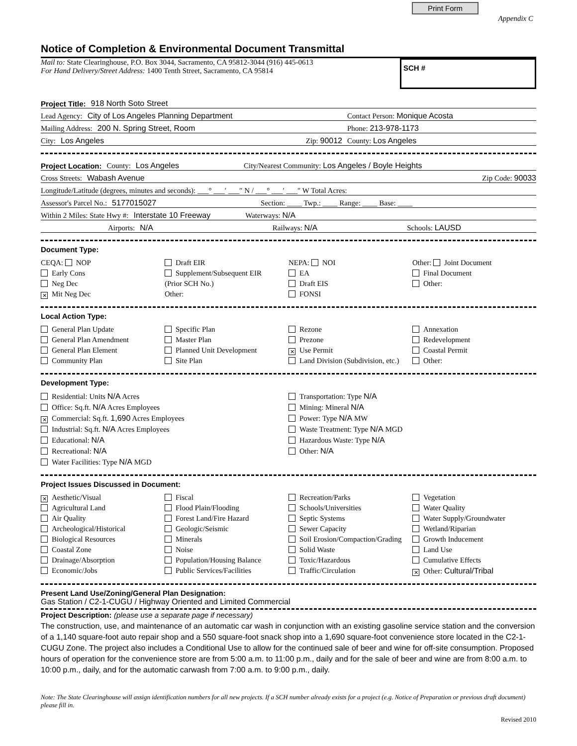Print Form
Appendix C
Notice of Completion & Environmental Document Transmittal
Mail to: State Clearinghouse, P.O. Box 3044, Sacramento, CA 95812-3044 (916) 445-0613
For Hand Delivery/Street Address: 1400 Tenth Street, Sacramento, CA 95814
SCH #
Project Title: 918 North Soto Street
Lead Agency: City of Los Angeles Planning Department Contact Person: Monique Acosta
Mailing Address: 200 N. Spring Street, Room Phone: 213-978-1173
City: Los Angeles Zip: 90012 County: Los Angeles
Project Location: County: Los Angeles City/Nearest Community: Los Angeles / Boyle Heights
Cross Streets: Wabash Avenue Zip Code: 90033
Longitude/Latitude (degrees, minutes and seconds): ___° ___′ ___″ N / ___° ___′ ___″ W Total Acres:
Assessor's Parcel No.: 5177015027 Section: ____ Twp.: ____ Range: ____ Base: ____
Within 2 Miles: State Hwy #: Interstate 10 Freeway Waterways: N/A
Airports: N/A Railways: N/A Schools: LAUSD
Document Type:
CEQA: NOP
Early Cons
Neg Dec
✕ Mit Neg Dec
Draft EIR
Supplement/Subsequent EIR
(Prior SCH No.)
Other:
NEPA: NOI
EA
Draft EIS
FONSI
Other: Joint Document
Final Document
Other:
Local Action Type:
General Plan Update
General Plan Amendment
General Plan Element
Community Plan
Specific Plan
Master Plan
Planned Unit Development
Site Plan
Rezone
Prezone
✕ Use Permit
Land Division (Subdivision, etc.)
Annexation
Redevelopment
Coastal Permit
Other:
Development Type:
Residential: Units N/A Acres
Office: Sq.ft. N/A Acres Employees
✕ Commercial: Sq.ft. 1,690 Acres Employees
Industrial: Sq.ft. N/A Acres Employees
Educational: N/A
Recreational: N/A
Water Facilities: Type N/A MGD
Transportation: Type N/A
Mining: Mineral N/A
Power: Type N/A MW
Waste Treatment: Type N/A MGD
Hazardous Waste: Type N/A
Other: N/A
Project Issues Discussed in Document:
✕ Aesthetic/Visual
Agricultural Land
Air Quality
Archeological/Historical
Biological Resources
Coastal Zone
Drainage/Absorption
Economic/Jobs
Fiscal
Flood Plain/Flooding
Forest Land/Fire Hazard
Geologic/Seismic
Minerals
Noise
Population/Housing Balance
Public Services/Facilities
Recreation/Parks
Schools/Universities
Septic Systems
Sewer Capacity
Soil Erosion/Compaction/Grading
Solid Waste
Toxic/Hazardous
Traffic/Circulation
Vegetation
Water Quality
Water Supply/Groundwater
Wetland/Riparian
Growth Inducement
Land Use
Cumulative Effects
✕ Other: Cultural/Tribal
Present Land Use/Zoning/General Plan Designation:
Gas Station / C2-1-CUGU / Highway Oriented and Limited Commercial
Project Description: (please use a separate page if necessary)
The construction, use, and maintenance of an automatic car wash in conjunction with an existing gasoline service station and the conversion of a 1,140 square-foot auto repair shop and a 550 square-foot snack shop into a 1,690 square-foot convenience store located in the C2-1-CUGU Zone. The project also includes a Conditional Use to allow for the continued sale of beer and wine for off-site consumption. Proposed hours of operation for the convenience store are from 5:00 a.m. to 11:00 p.m., daily and for the sale of beer and wine are from 8:00 a.m. to 10:00 p.m., daily, and for the automatic carwash from 7:00 a.m. to 9:00 p.m., daily.
Note: The State Clearinghouse will assign identification numbers for all new projects. If a SCH number already exists for a project (e.g. Notice of Preparation or previous draft document) please fill in.
Revised 2010